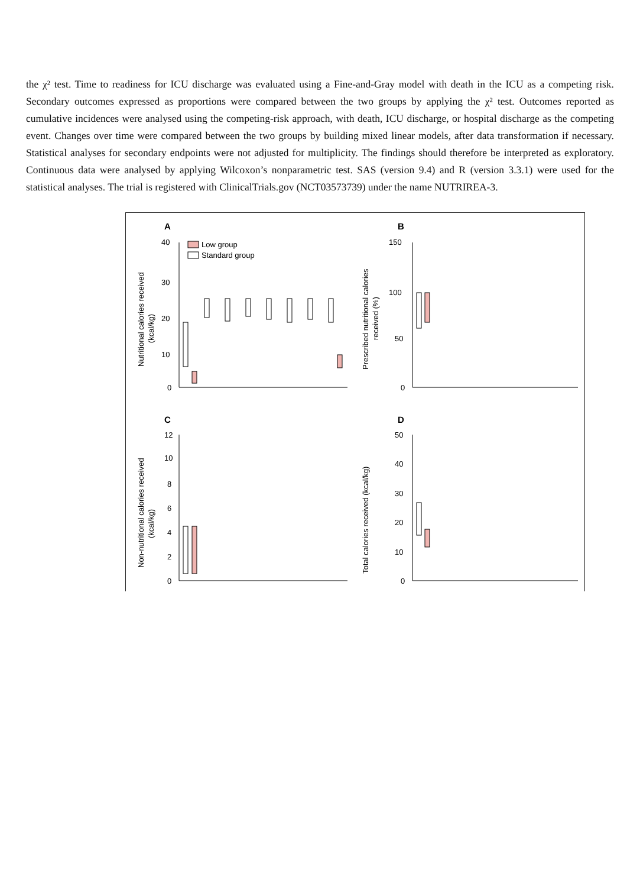the χ² test. Time to readiness for ICU discharge was evaluated using a Fine-and-Gray model with death in the ICU as a competing risk. Secondary outcomes expressed as proportions were compared between the two groups by applying the χ² test. Outcomes reported as cumulative incidences were analysed using the competing-risk approach, with death, ICU discharge, or hospital discharge as the competing event. Changes over time were compared between the two groups by building mixed linear models, after data transformation if necessary. Statistical analyses for secondary endpoints were not adjusted for multiplicity. The findings should therefore be interpreted as exploratory. Continuous data were analysed by applying Wilcoxon’s nonparametric test. SAS (version 9.4) and R (version 3.3.1) were used for the statistical analyses. The trial is registered with ClinicalTrials.gov (NCT03573739) under the name NUTRIREA-3.
A
B
C
D
Low group
Standard group
40
30
20
10
0
150
100
50
0
12
10
8
6
4
2
0
50
40
30
20
10
0
Nutritional calories received
(kcal/kg)
Prescribed nutritional calories
received (%)
Non-nutritional calories received
(kcal/kg)
Total calories received (kcal/kg)